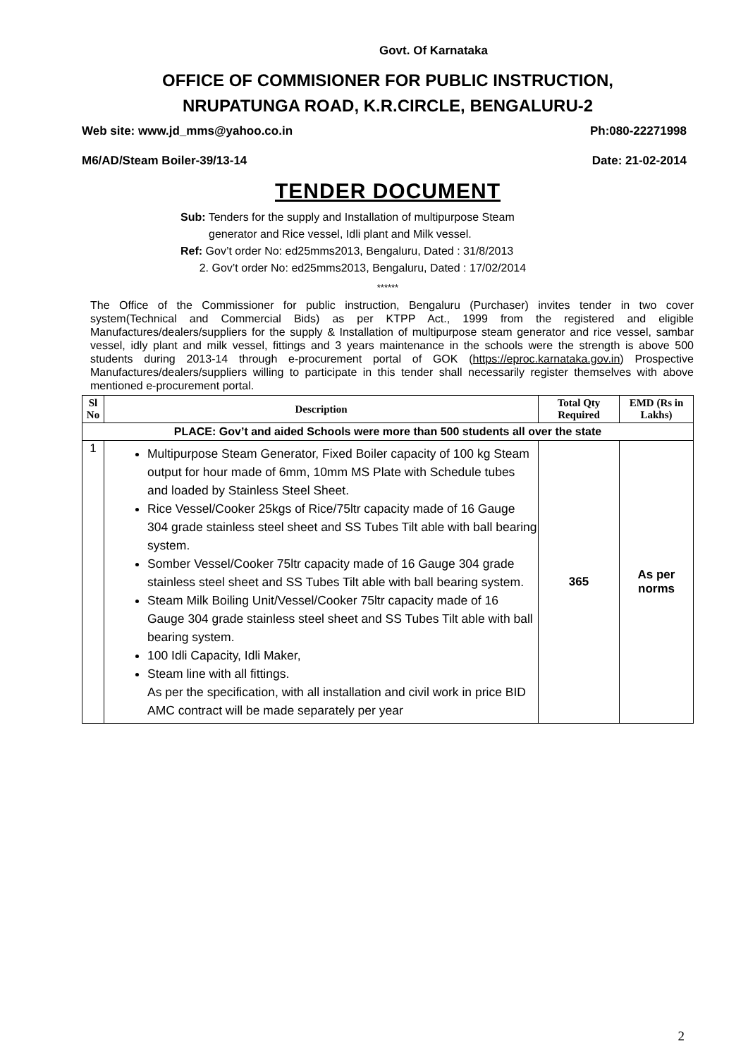Govt. Of Karnataka
OFFICE OF COMMISIONER FOR PUBLIC INSTRUCTION,
NRUPATUNGA ROAD, K.R.CIRCLE, BENGALURU-2
Web site: www.jd_mms@yahoo.co.in Ph:080-22271998
M6/AD/Steam Boiler-39/13-14 Date: 21-02-2014
TENDER DOCUMENT
Sub: Tenders for the supply and Installation of multipurpose Steam
generator and Rice vessel, Idli plant and Milk vessel.
Ref: Gov’t order No: ed25mms2013, Bengaluru, Dated : 31/8/2013
2. Gov’t order No: ed25mms2013, Bengaluru, Dated : 17/02/2014
******
The Office of the Commissioner for public instruction, Bengaluru (Purchaser) invites tender in two cover system(Technical and Commercial Bids) as per KTPP Act., 1999 from the registered and eligible Manufactures/dealers/suppliers for the supply & Installation of multipurpose steam generator and rice vessel, sambar vessel, idly plant and milk vessel, fittings and 3 years maintenance in the schools were the strength is above 500 students during 2013-14 through e-procurement portal of GOK (https://eproc.karnataka.gov.in) Prospective Manufactures/dealers/suppliers willing to participate in this tender shall necessarily register themselves with above mentioned e-procurement portal.
| Sl No | Description | Total Qty Required | EMD (Rs in Lakhs) |
| --- | --- | --- | --- |
| PLACE: Gov’t and aided Schools were more than 500 students all over the state | | | |
| 1 | Multipurpose Steam Generator, Fixed Boiler capacity of 100 kg Steam output for hour made of 6mm, 10mm MS Plate with Schedule tubes and loaded by Stainless Steel Sheet. Rice Vessel/Cooker 25kgs of Rice/75ltr capacity made of 16 Gauge 304 grade stainless steel sheet and SS Tubes Tilt able with ball bearing system. Somber Vessel/Cooker 75ltr capacity made of 16 Gauge 304 grade stainless steel sheet and SS Tubes Tilt able with ball bearing system. Steam Milk Boiling Unit/Vessel/Cooker 75ltr capacity made of 16 Gauge 304 grade stainless steel sheet and SS Tubes Tilt able with ball bearing system. 100 Idli Capacity, Idli Maker, Steam line with all fittings. As per the specification, with all installation and civil work in price BID AMC contract will be made separately per year | 365 | As per norms |
2